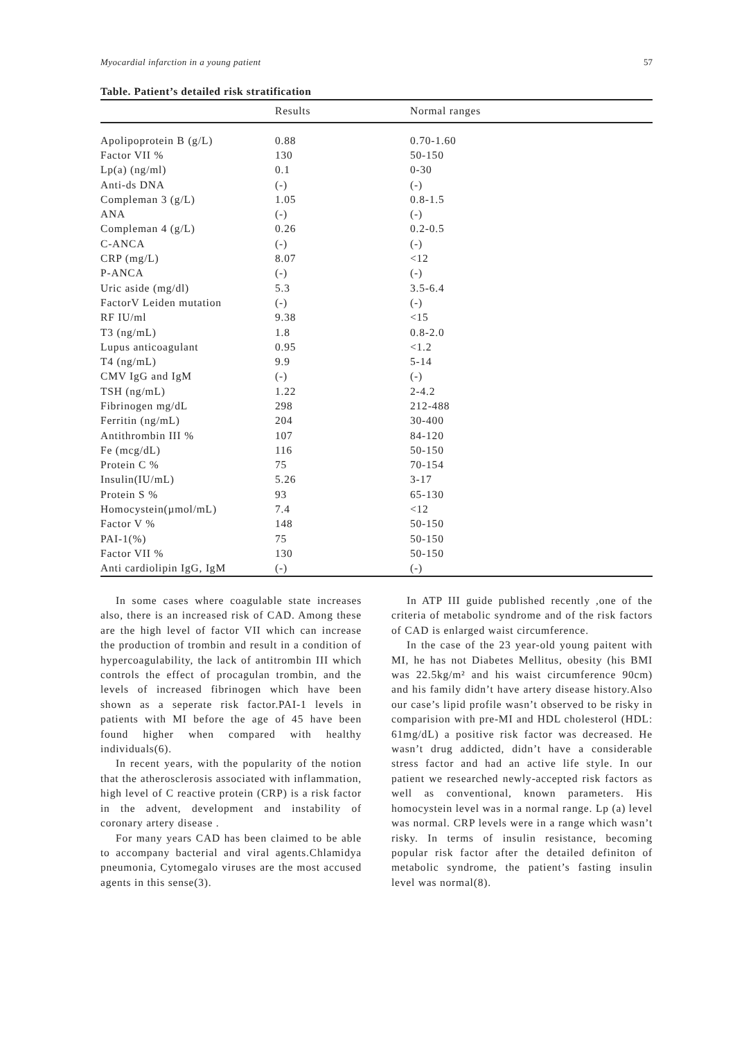Myocardial infarction in a young patient 57
Table. Patient’s detailed risk stratification
| | Results | Normal ranges |
| --- | --- | --- |
| Apolipoprotein B (g/L) | 0.88 | 0.70-1.60 |
| Factor VII % | 130 | 50-150 |
| Lp(a) (ng/ml) | 0.1 | 0-30 |
| Anti-ds DNA | (-) | (-) |
| Compleman 3 (g/L) | 1.05 | 0.8-1.5 |
| ANA | (-) | (-) |
| Compleman 4 (g/L) | 0.26 | 0.2-0.5 |
| C-ANCA | (-) | (-) |
| CRP (mg/L) | 8.07 | <12 |
| P-ANCA | (-) | (-) |
| Uric aside (mg/dl) | 5.3 | 3.5-6.4 |
| FactorV Leiden mutation | (-) | (-) |
| RF IU/ml | 9.38 | <15 |
| T3 (ng/mL) | 1.8 | 0.8-2.0 |
| Lupus anticoagulant | 0.95 | <1.2 |
| T4 (ng/mL) | 9.9 | 5-14 |
| CMV IgG and IgM | (-) | (-) |
| TSH (ng/mL) | 1.22 | 2-4.2 |
| Fibrinogen mg/dL | 298 | 212-488 |
| Ferritin (ng/mL) | 204 | 30-400 |
| Antithrombin III % | 107 | 84-120 |
| Fe (mcg/dL) | 116 | 50-150 |
| Protein C % | 75 | 70-154 |
| Insulin(IU/mL) | 5.26 | 3-17 |
| Protein S % | 93 | 65-130 |
| Homocystein(µmol/mL) | 7.4 | <12 |
| Factor V % | 148 | 50-150 |
| PAI-1(%) | 75 | 50-150 |
| Factor VII % | 130 | 50-150 |
| Anti cardiolipin IgG, IgM | (-) | (-) |
In some cases where coagulable state increases also, there is an increased risk of CAD. Among these are the high level of factor VII which can increase the production of trombin and result in a condition of hypercoagulability, the lack of antitrombin III which controls the effect of procagulan trombin, and the levels of increased fibrinogen which have been shown as a seperate risk factor.PAI-1 levels in patients with MI before the age of 45 have been found higher when compared with healthy individuals(6).
In recent years, with the popularity of the notion that the atherosclerosis associated with inflammation, high level of C reactive protein (CRP) is a risk factor in the advent, development and instability of coronary artery disease .
For many years CAD has been claimed to be able to accompany bacterial and viral agents.Chlamidya pneumonia, Cytomegalo viruses are the most accused agents in this sense(3).
In ATP III guide published recently ,one of the criteria of metabolic syndrome and of the risk factors of CAD is enlarged waist circumference.
In the case of the 23 year-old young paitent with MI, he has not Diabetes Mellitus, obesity (his BMI was 22.5kg/m² and his waist circumference 90cm) and his family didn’t have artery disease history.Also our case’s lipid profile wasn’t observed to be risky in comparision with pre-MI and HDL cholesterol (HDL: 61mg/dL) a positive risk factor was decreased. He wasn’t drug addicted, didn’t have a considerable stress factor and had an active life style. In our patient we researched newly-accepted risk factors as well as conventional, known parameters. His homocystein level was in a normal range. Lp (a) level was normal. CRP levels were in a range which wasn’t risky. In terms of insulin resistance, becoming popular risk factor after the detailed definiton of metabolic syndrome, the patient’s fasting insulin level was normal(8).